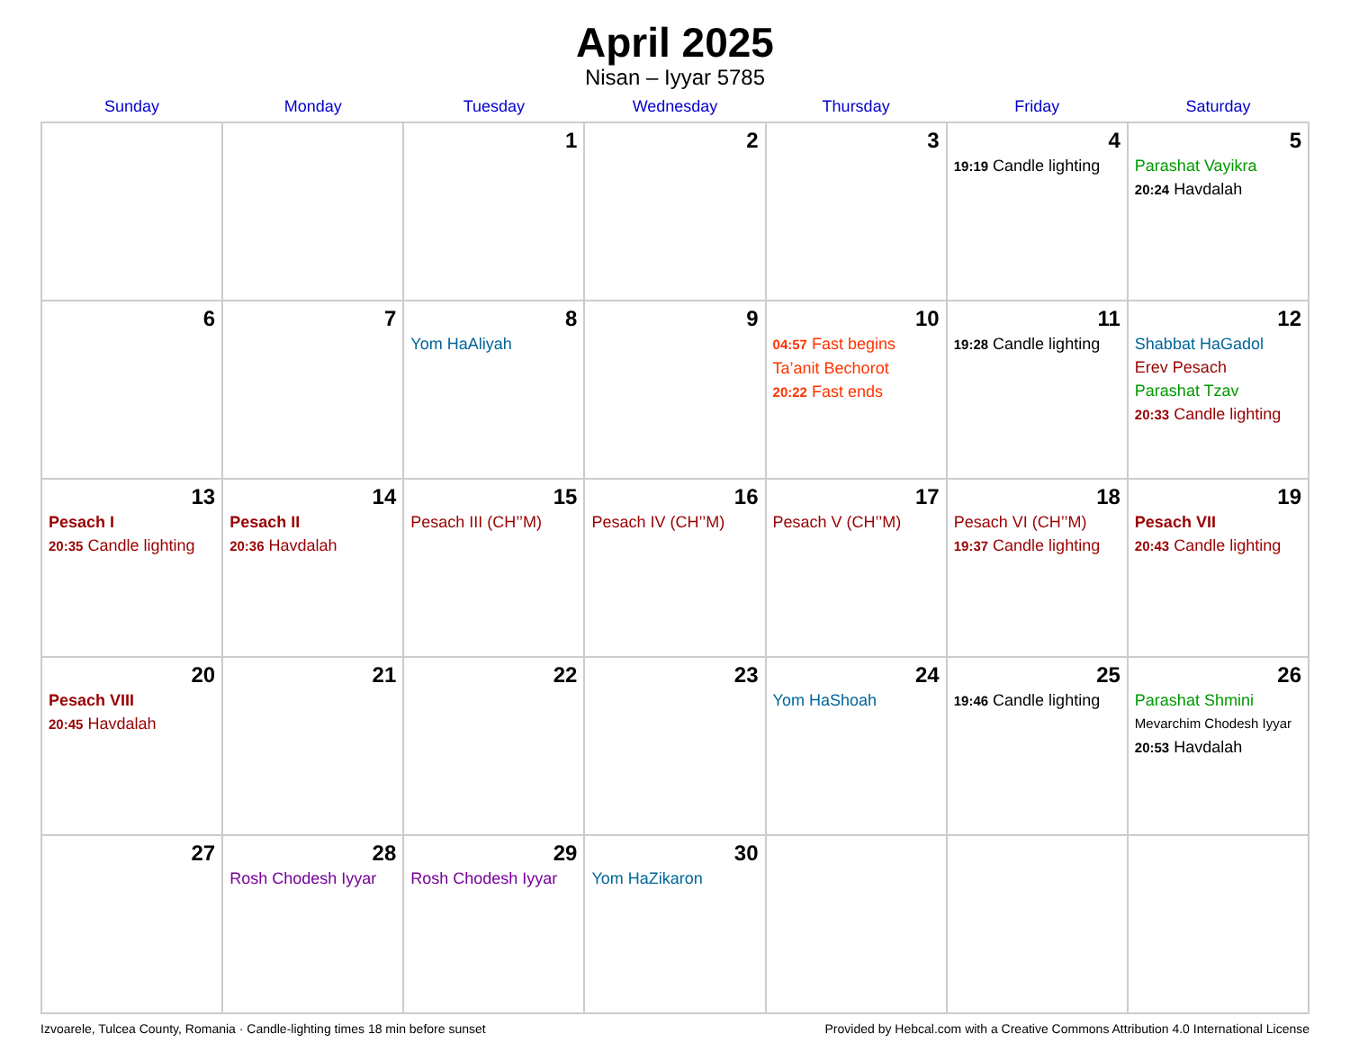April 2025
Nisan – Iyyar 5785
| Sunday | Monday | Tuesday | Wednesday | Thursday | Friday | Saturday |
| --- | --- | --- | --- | --- | --- | --- |
| | | 1 | 2 | 3 | 4 19:19 Candle lighting | 5 Parashat Vayikra 20:24 Havdalah |
| 6 | 7 | 8 Yom HaAliyah | 9 | 10 04:57 Fast begins Ta’anit Bechorot 20:22 Fast ends | 11 19:28 Candle lighting | 12 Shabbat HaGadol Erev Pesach Parashat Tzav 20:33 Candle lighting |
| 13 Pesach I 20:35 Candle lighting | 14 Pesach II 20:36 Havdalah | 15 Pesach III (CH’’M) | 16 Pesach IV (CH’’M) | 17 Pesach V (CH’’M) | 18 Pesach VI (CH’’M) 19:37 Candle lighting | 19 Pesach VII 20:43 Candle lighting |
| 20 Pesach VIII 20:45 Havdalah | 21 | 22 | 23 | 24 Yom HaShoah | 25 19:46 Candle lighting | 26 Parashat Shmini Mevarchim Chodesh Iyyar 20:53 Havdalah |
| 27 | 28 Rosh Chodesh Iyyar | 29 Rosh Chodesh Iyyar | 30 Yom HaZikaron | | | |
Izvoarele, Tulcea County, Romania · Candle-lighting times 18 min before sunset Provided by Hebcal.com with a Creative Commons Attribution 4.0 International License